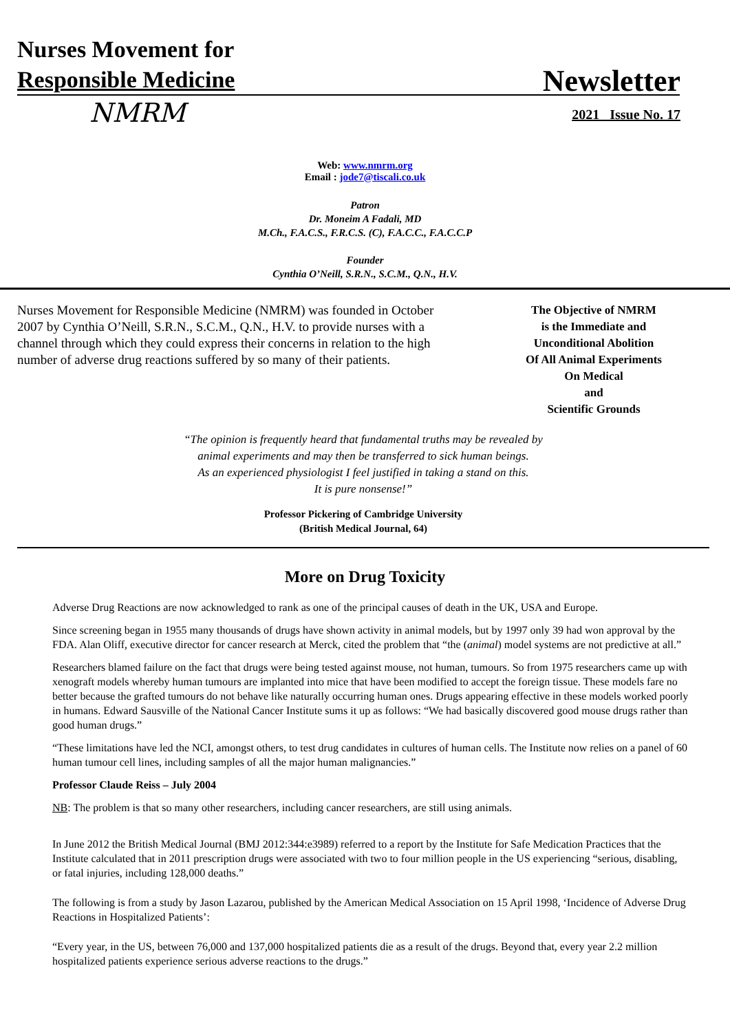Nurses Movement for
Responsible Medicine
Newsletter
NMRM 2021 Issue No. 17
Web: www.nmrm.org
Email : jode7@tiscali.co.uk
Patron
Dr. Moneim A Fadali, MD
M.Ch., F.A.C.S., F.R.C.S. (C), F.A.C.C., F.A.C.C.P
Founder
Cynthia O’Neill, S.R.N., S.C.M., Q.N., H.V.
Nurses Movement for Responsible Medicine (NMRM) was founded in October 2007 by Cynthia O’Neill, S.R.N., S.C.M., Q.N., H.V. to provide nurses with a channel through which they could express their concerns in relation to the high number of adverse drug reactions suffered by so many of their patients.
The Objective of NMRM
is the Immediate and
Unconditional Abolition
Of All Animal Experiments
On Medical
and
Scientific Grounds
“The opinion is frequently heard that fundamental truths may be revealed by
animal experiments and may then be transferred to sick human beings.
As an experienced physiologist I feel justified in taking a stand on this.
It is pure nonsense!”
Professor Pickering of Cambridge University
(British Medical Journal, 64)
More on Drug Toxicity
Adverse Drug Reactions are now acknowledged to rank as one of the principal causes of death in the UK, USA and Europe.
Since screening began in 1955 many thousands of drugs have shown activity in animal models, but by 1997 only 39 had won approval by the FDA. Alan Oliff, executive director for cancer research at Merck, cited the problem that “the (animal) model systems are not predictive at all.”
Researchers blamed failure on the fact that drugs were being tested against mouse, not human, tumours. So from 1975 researchers came up with xenograft models whereby human tumours are implanted into mice that have been modified to accept the foreign tissue. These models fare no better because the grafted tumours do not behave like naturally occurring human ones. Drugs appearing effective in these models worked poorly in humans. Edward Sausville of the National Cancer Institute sums it up as follows: “We had basically discovered good mouse drugs rather than good human drugs.”
“These limitations have led the NCI, amongst others, to test drug candidates in cultures of human cells. The Institute now relies on a panel of 60 human tumour cell lines, including samples of all the major human malignancies.”
Professor Claude Reiss – July 2004
NB: The problem is that so many other researchers, including cancer researchers, are still using animals.
In June 2012 the British Medical Journal (BMJ 2012:344:e3989) referred to a report by the Institute for Safe Medication Practices that the Institute calculated that in 2011 prescription drugs were associated with two to four million people in the US experiencing “serious, disabling, or fatal injuries, including 128,000 deaths.”
The following is from a study by Jason Lazarou, published by the American Medical Association on 15 April 1998, ‘Incidence of Adverse Drug Reactions in Hospitalized Patients’:
“Every year, in the US, between 76,000 and 137,000 hospitalized patients die as a result of the drugs. Beyond that, every year 2.2 million hospitalized patients experience serious adverse reactions to the drugs.”